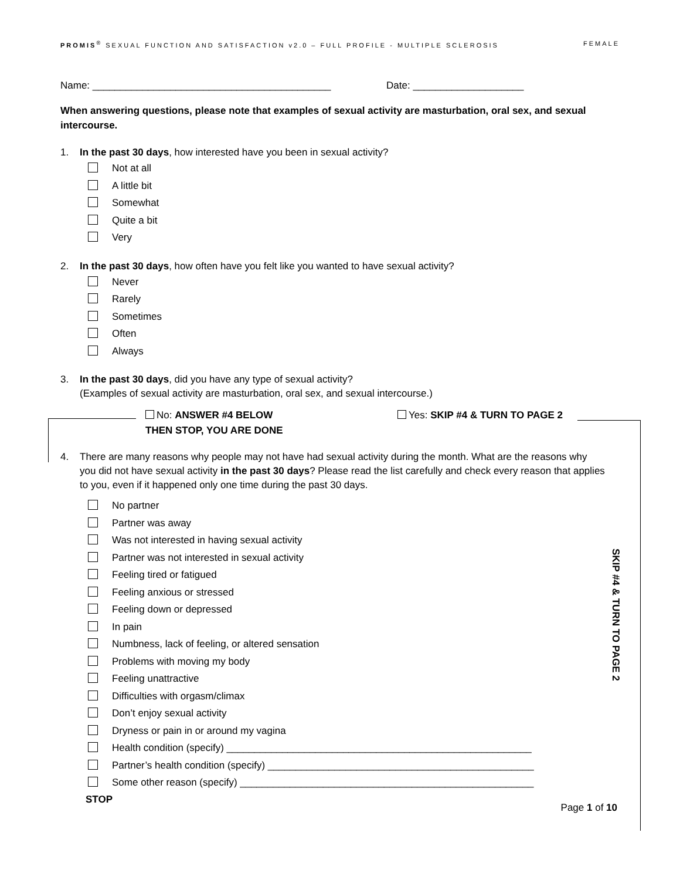PROMIS<sup>®</sup> SEXUAL FUNCTION AND SATISFACTION v2.0 – FULL PROFILE - MULTIPLE SCLEROSIS FEMALE
Name: ___________________________________________ Date: ____________________
When answering questions, please note that examples of sexual activity are masturbation, oral sex, and sexual intercourse.
1. In the past 30 days, how interested have you been in sexual activity?
Not at all
A little bit
Somewhat
Quite a bit
Very
2. In the past 30 days, how often have you felt like you wanted to have sexual activity?
Never
Rarely
Sometimes
Often
Always
3. In the past 30 days, did you have any type of sexual activity?
(Examples of sexual activity are masturbation, oral sex, and sexual intercourse.)
No: ANSWER #4 BELOW
THEN STOP, YOU ARE DONE
Yes: SKIP #4 & TURN TO PAGE 2
4. There are many reasons why people may not have had sexual activity during the month. What are the reasons why you did not have sexual activity in the past 30 days? Please read the list carefully and check every reason that applies to you, even if it happened only one time during the past 30 days.
No partner
Partner was away
Was not interested in having sexual activity
Partner was not interested in sexual activity
Feeling tired or fatigued
Feeling anxious or stressed
Feeling down or depressed
In pain
Numbness, lack of feeling, or altered sensation
Problems with moving my body
Feeling unattractive
Difficulties with orgasm/climax
Don’t enjoy sexual activity
Dryness or pain in or around my vagina
Health condition (specify) _______________________________________________________
Partner’s health condition (specify) ________________________________________________
Some other reason (specify) _____________________________________________________
STOP
Page 1 of 10
SKIP #4 & TURN TO PAGE 2